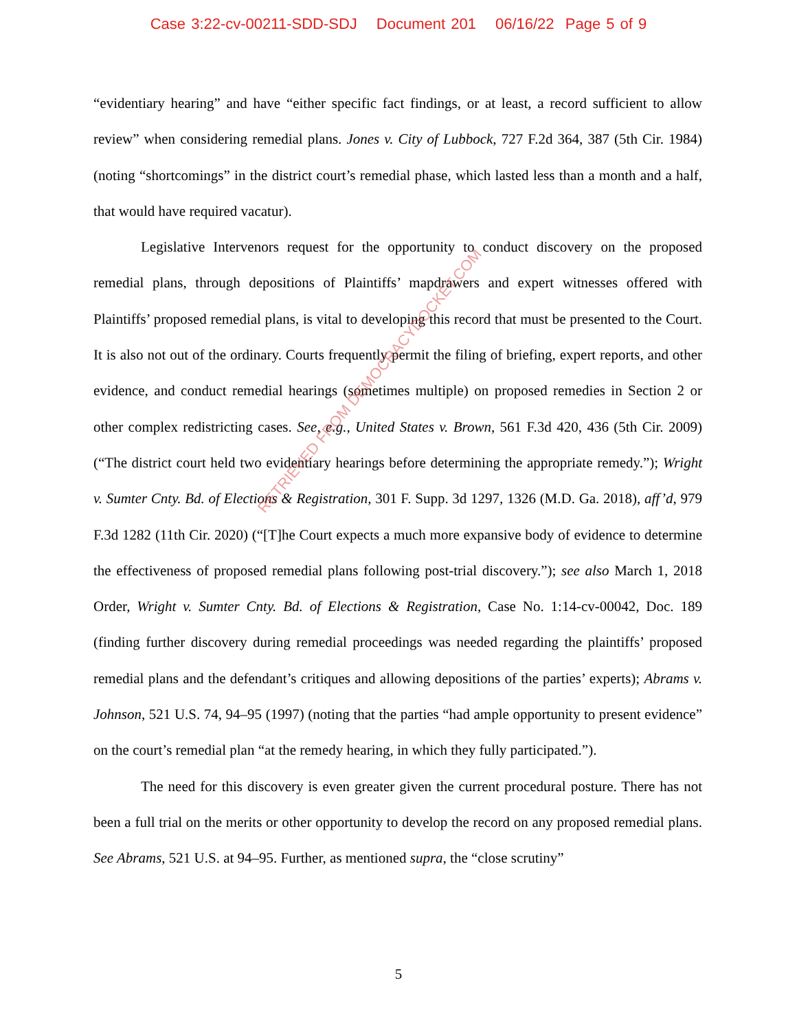Case 3:22-cv-00211-SDD-SDJ Document 201 06/16/22 Page 5 of 9
“evidentiary hearing” and have “either specific fact findings, or at least, a record sufficient to allow review” when considering remedial plans. Jones v. City of Lubbock, 727 F.2d 364, 387 (5th Cir. 1984) (noting “shortcomings” in the district court’s remedial phase, which lasted less than a month and a half, that would have required vacatur).
Legislative Intervenors request for the opportunity to conduct discovery on the proposed remedial plans, through depositions of Plaintiffs’ mapdrawers and expert witnesses offered with Plaintiffs’ proposed remedial plans, is vital to developing this record that must be presented to the Court. It is also not out of the ordinary. Courts frequently permit the filing of briefing, expert reports, and other evidence, and conduct remedial hearings (sometimes multiple) on proposed remedies in Section 2 or other complex redistricting cases. See, e.g., United States v. Brown, 561 F.3d 420, 436 (5th Cir. 2009) (“The district court held two evidentiary hearings before determining the appropriate remedy.”); Wright v. Sumter Cnty. Bd. of Elections & Registration, 301 F. Supp. 3d 1297, 1326 (M.D. Ga. 2018), aff’d, 979 F.3d 1282 (11th Cir. 2020) (“[T]he Court expects a much more expansive body of evidence to determine the effectiveness of proposed remedial plans following post-trial discovery.”); see also March 1, 2018 Order, Wright v. Sumter Cnty. Bd. of Elections & Registration, Case No. 1:14-cv-00042, Doc. 189 (finding further discovery during remedial proceedings was needed regarding the plaintiffs’ proposed remedial plans and the defendant’s critiques and allowing depositions of the parties’ experts); Abrams v. Johnson, 521 U.S. 74, 94–95 (1997) (noting that the parties “had ample opportunity to present evidence” on the court’s remedial plan “at the remedy hearing, in which they fully participated.”).
The need for this discovery is even greater given the current procedural posture. There has not been a full trial on the merits or other opportunity to develop the record on any proposed remedial plans. See Abrams, 521 U.S. at 94–95. Further, as mentioned supra, the “close scrutiny”
RETRIEVED FROM DEMOCRACYDOCKET.COM
5